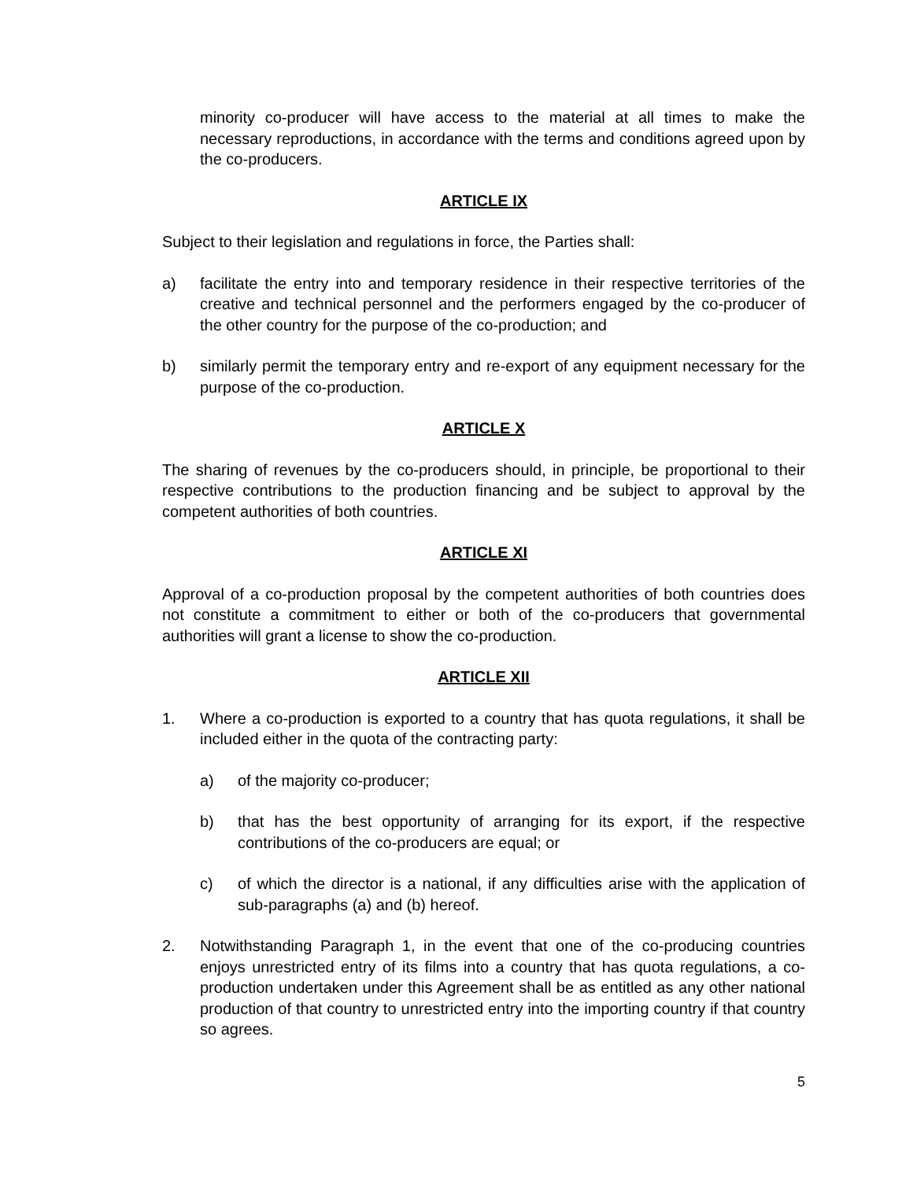minority co-producer will have access to the material at all times to make the necessary reproductions, in accordance with the terms and conditions agreed upon by the co-producers.
ARTICLE IX
Subject to their legislation and regulations in force, the Parties shall:
a) facilitate the entry into and temporary residence in their respective territories of the creative and technical personnel and the performers engaged by the co-producer of the other country for the purpose of the co-production; and
b) similarly permit the temporary entry and re-export of any equipment necessary for the purpose of the co-production.
ARTICLE X
The sharing of revenues by the co-producers should, in principle, be proportional to their respective contributions to the production financing and be subject to approval by the competent authorities of both countries.
ARTICLE XI
Approval of a co-production proposal by the competent authorities of both countries does not constitute a commitment to either or both of the co-producers that governmental authorities will grant a license to show the co-production.
ARTICLE XII
1. Where a co-production is exported to a country that has quota regulations, it shall be included either in the quota of the contracting party:
a) of the majority co-producer;
b) that has the best opportunity of arranging for its export, if the respective contributions of the co-producers are equal; or
c) of which the director is a national, if any difficulties arise with the application of sub-paragraphs (a) and (b) hereof.
2. Notwithstanding Paragraph 1, in the event that one of the co-producing countries enjoys unrestricted entry of its films into a country that has quota regulations, a co-production undertaken under this Agreement shall be as entitled as any other national production of that country to unrestricted entry into the importing country if that country so agrees.
5